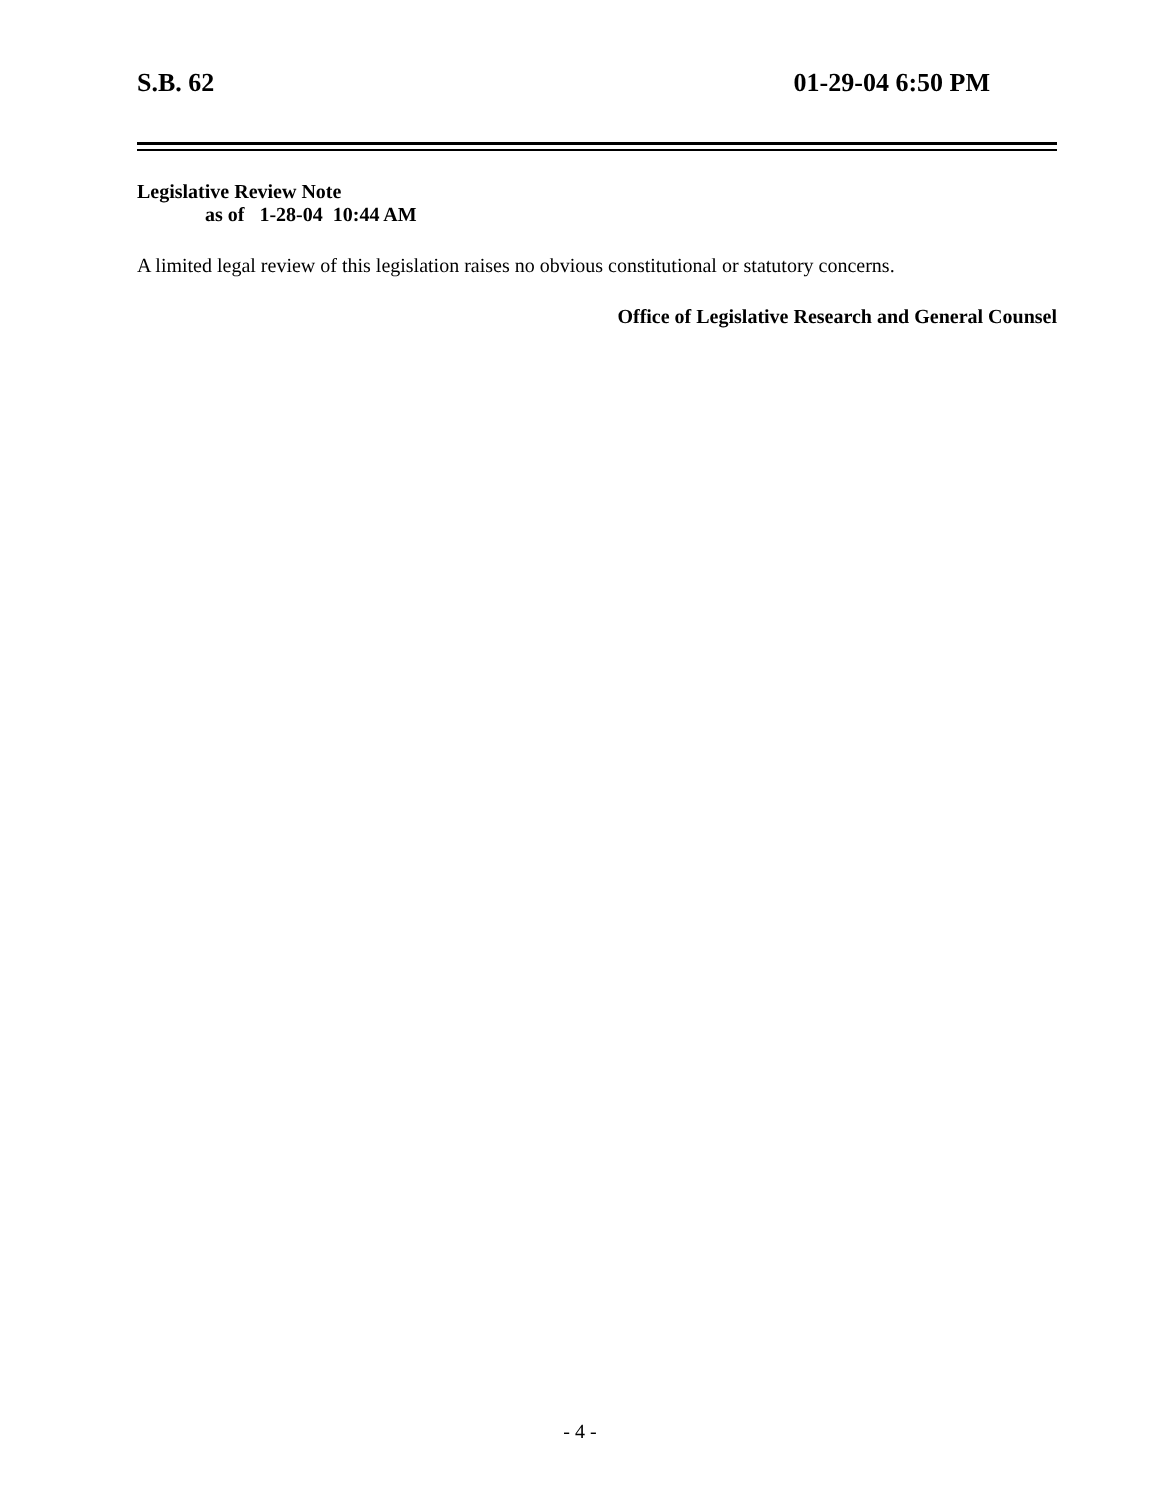S.B. 62 01-29-04 6:50 PM
Legislative Review Note
as of 1-28-04 10:44 AM
A limited legal review of this legislation raises no obvious constitutional or statutory concerns.
Office of Legislative Research and General Counsel
- 4 -